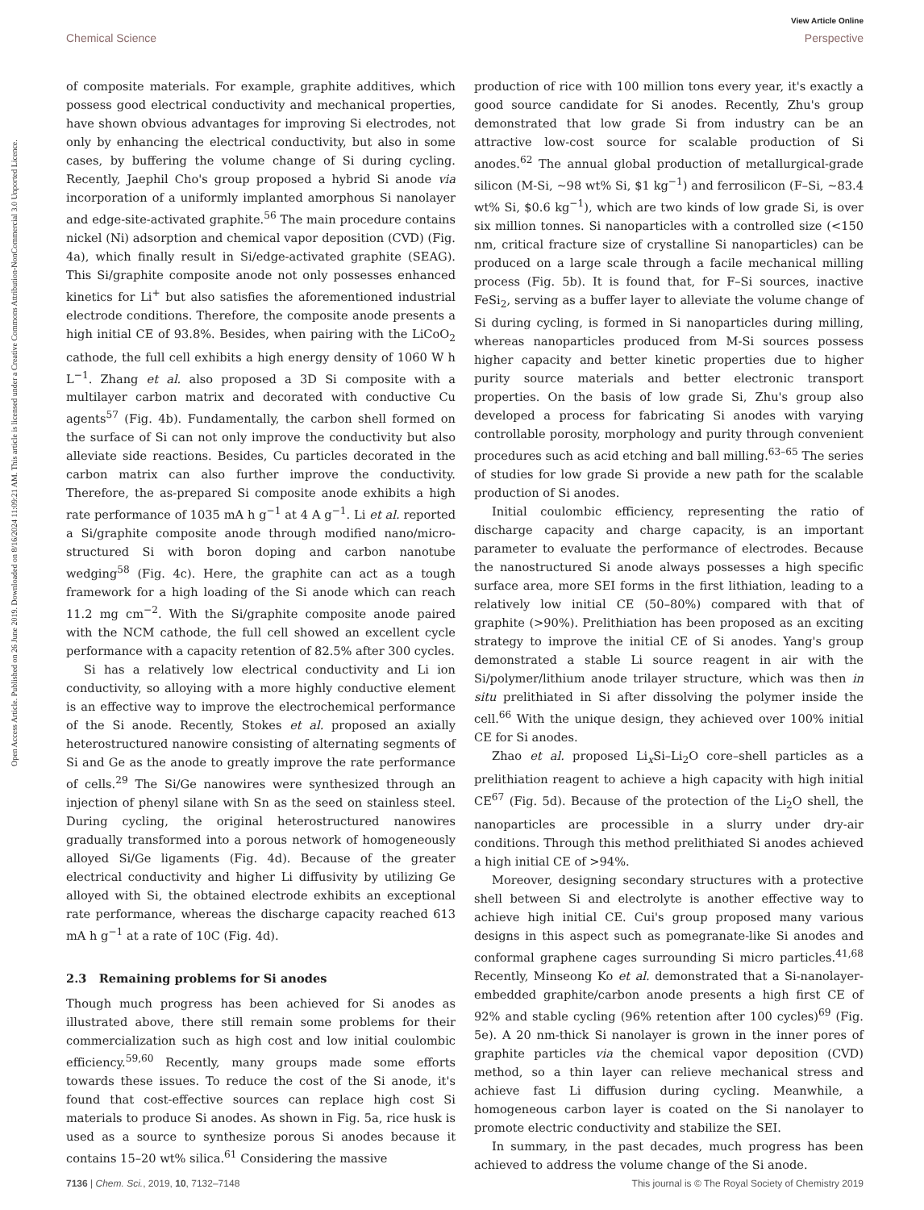View Article Online
Chemical Science Perspective
Open Access Article. Published on 26 June 2019. Downloaded on 8/16/2024 11:09:21 AM. This article is licensed under a Creative Commons Attribution-NonCommercial 3.0 Unported Licence.
of composite materials. For example, graphite additives, which possess good electrical conductivity and mechanical properties, have shown obvious advantages for improving Si electrodes, not only by enhancing the electrical conductivity, but also in some cases, by buffering the volume change of Si during cycling. Recently, Jaephil Cho's group proposed a hybrid Si anode via incorporation of a uniformly implanted amorphous Si nanolayer and edge-site-activated graphite.<sup>56</sup> The main procedure contains nickel (Ni) adsorption and chemical vapor deposition (CVD) (Fig. 4a), which finally result in Si/edge-activated graphite (SEAG). This Si/graphite composite anode not only possesses enhanced kinetics for Li<sup>+</sup> but also satisfies the aforementioned industrial electrode conditions. Therefore, the composite anode presents a high initial CE of 93.8%. Besides, when pairing with the LiCoO<sub>2</sub> cathode, the full cell exhibits a high energy density of 1060 W h L<sup>−1</sup>. Zhang et al. also proposed a 3D Si composite with a multilayer carbon matrix and decorated with conductive Cu agents<sup>57</sup> (Fig. 4b). Fundamentally, the carbon shell formed on the surface of Si can not only improve the conductivity but also alleviate side reactions. Besides, Cu particles decorated in the carbon matrix can also further improve the conductivity. Therefore, the as-prepared Si composite anode exhibits a high rate performance of 1035 mA h g<sup>−1</sup> at 4 A g<sup>−1</sup>. Li et al. reported a Si/graphite composite anode through modified nano/micro-structured Si with boron doping and carbon nanotube wedging<sup>58</sup> (Fig. 4c). Here, the graphite can act as a tough framework for a high loading of the Si anode which can reach 11.2 mg cm<sup>−2</sup>. With the Si/graphite composite anode paired with the NCM cathode, the full cell showed an excellent cycle performance with a capacity retention of 82.5% after 300 cycles.
Si has a relatively low electrical conductivity and Li ion conductivity, so alloying with a more highly conductive element is an effective way to improve the electrochemical performance of the Si anode. Recently, Stokes et al. proposed an axially heterostructured nanowire consisting of alternating segments of Si and Ge as the anode to greatly improve the rate performance of cells.<sup>29</sup> The Si/Ge nanowires were synthesized through an injection of phenyl silane with Sn as the seed on stainless steel. During cycling, the original heterostructured nanowires gradually transformed into a porous network of homogeneously alloyed Si/Ge ligaments (Fig. 4d). Because of the greater electrical conductivity and higher Li diffusivity by utilizing Ge alloyed with Si, the obtained electrode exhibits an exceptional rate performance, whereas the discharge capacity reached 613 mA h g<sup>−1</sup> at a rate of 10C (Fig. 4d).
2.3 Remaining problems for Si anodes
Though much progress has been achieved for Si anodes as illustrated above, there still remain some problems for their commercialization such as high cost and low initial coulombic efficiency.<sup>59,60</sup> Recently, many groups made some efforts towards these issues. To reduce the cost of the Si anode, it's found that cost-effective sources can replace high cost Si materials to produce Si anodes. As shown in Fig. 5a, rice husk is used as a source to synthesize porous Si anodes because it contains 15–20 wt% silica.<sup>61</sup> Considering the massive
production of rice with 100 million tons every year, it's exactly a good source candidate for Si anodes. Recently, Zhu's group demonstrated that low grade Si from industry can be an attractive low-cost source for scalable production of Si anodes.<sup>62</sup> The annual global production of metallurgical-grade silicon (M-Si, ∼98 wt% Si, $1 kg<sup>−1</sup>) and ferrosilicon (F–Si, ∼83.4 wt% Si, $0.6 kg<sup>−1</sup>), which are two kinds of low grade Si, is over six million tonnes. Si nanoparticles with a controlled size (<150 nm, critical fracture size of crystalline Si nanoparticles) can be produced on a large scale through a facile mechanical milling process (Fig. 5b). It is found that, for F–Si sources, inactive FeSi<sub>2</sub>, serving as a buffer layer to alleviate the volume change of Si during cycling, is formed in Si nanoparticles during milling, whereas nanoparticles produced from M-Si sources possess higher capacity and better kinetic properties due to higher purity source materials and better electronic transport properties. On the basis of low grade Si, Zhu's group also developed a process for fabricating Si anodes with varying controllable porosity, morphology and purity through convenient procedures such as acid etching and ball milling.<sup>63–65</sup> The series of studies for low grade Si provide a new path for the scalable production of Si anodes.
Initial coulombic efficiency, representing the ratio of discharge capacity and charge capacity, is an important parameter to evaluate the performance of electrodes. Because the nanostructured Si anode always possesses a high specific surface area, more SEI forms in the first lithiation, leading to a relatively low initial CE (50–80%) compared with that of graphite (>90%). Prelithiation has been proposed as an exciting strategy to improve the initial CE of Si anodes. Yang's group demonstrated a stable Li source reagent in air with the Si/polymer/lithium anode trilayer structure, which was then in situ prelithiated in Si after dissolving the polymer inside the cell.<sup>66</sup> With the unique design, they achieved over 100% initial CE for Si anodes.
Zhao et al. proposed Li<sub>x</sub>Si–Li<sub>2</sub>O core–shell particles as a prelithiation reagent to achieve a high capacity with high initial CE<sup>67</sup> (Fig. 5d). Because of the protection of the Li<sub>2</sub>O shell, the nanoparticles are processible in a slurry under dry-air conditions. Through this method prelithiated Si anodes achieved a high initial CE of >94%.
Moreover, designing secondary structures with a protective shell between Si and electrolyte is another effective way to achieve high initial CE. Cui's group proposed many various designs in this aspect such as pomegranate-like Si anodes and conformal graphene cages surrounding Si micro particles.<sup>41,68</sup> Recently, Minseong Ko et al. demonstrated that a Si-nanolayer-embedded graphite/carbon anode presents a high first CE of 92% and stable cycling (96% retention after 100 cycles)<sup>69</sup> (Fig. 5e). A 20 nm-thick Si nanolayer is grown in the inner pores of graphite particles via the chemical vapor deposition (CVD) method, so a thin layer can relieve mechanical stress and achieve fast Li diffusion during cycling. Meanwhile, a homogeneous carbon layer is coated on the Si nanolayer to promote electric conductivity and stabilize the SEI.
In summary, in the past decades, much progress has been achieved to address the volume change of the Si anode.
7136 | Chem. Sci., 2019, 10, 7132–7148 This journal is © The Royal Society of Chemistry 2019